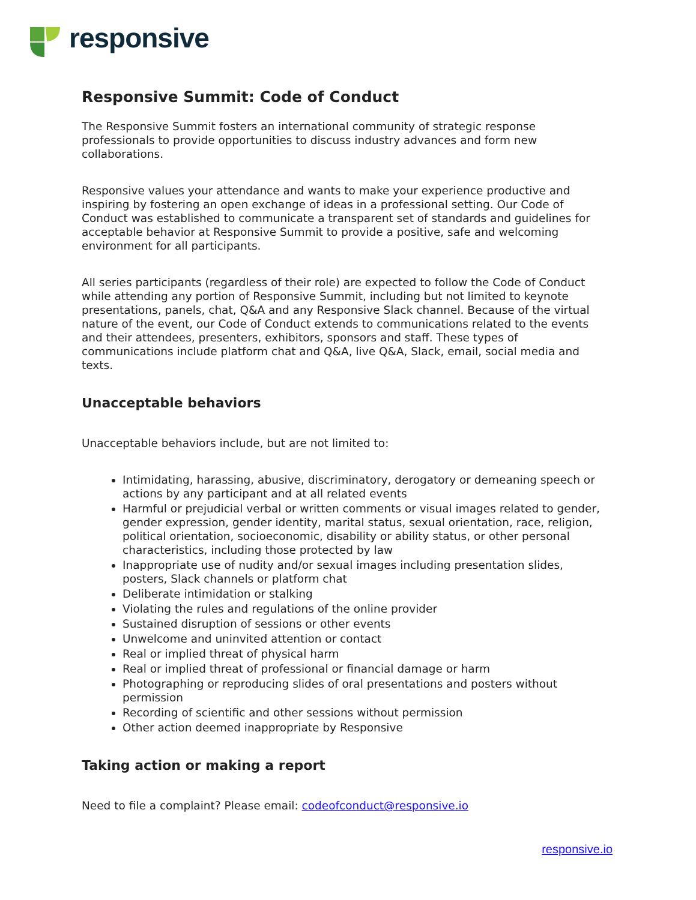responsive
Responsive Summit: Code of Conduct
The Responsive Summit fosters an international community of strategic response professionals to provide opportunities to discuss industry advances and form new collaborations.
Responsive values your attendance and wants to make your experience productive and inspiring by fostering an open exchange of ideas in a professional setting. Our Code of Conduct was established to communicate a transparent set of standards and guidelines for acceptable behavior at Responsive Summit to provide a positive, safe and welcoming environment for all participants.
All series participants (regardless of their role) are expected to follow the Code of Conduct while attending any portion of Responsive Summit, including but not limited to keynote presentations, panels, chat, Q&A and any Responsive Slack channel. Because of the virtual nature of the event, our Code of Conduct extends to communications related to the events and their attendees, presenters, exhibitors, sponsors and staff. These types of communications include platform chat and Q&A, live Q&A, Slack, email, social media and texts.
Unacceptable behaviors
Unacceptable behaviors include, but are not limited to:
Intimidating, harassing, abusive, discriminatory, derogatory or demeaning speech or actions by any participant and at all related events
Harmful or prejudicial verbal or written comments or visual images related to gender, gender expression, gender identity, marital status, sexual orientation, race, religion, political orientation, socioeconomic, disability or ability status, or other personal characteristics, including those protected by law
Inappropriate use of nudity and/or sexual images including presentation slides, posters, Slack channels or platform chat
Deliberate intimidation or stalking
Violating the rules and regulations of the online provider
Sustained disruption of sessions or other events
Unwelcome and uninvited attention or contact
Real or implied threat of physical harm
Real or implied threat of professional or financial damage or harm
Photographing or reproducing slides of oral presentations and posters without permission
Recording of scientific and other sessions without permission
Other action deemed inappropriate by Responsive
Taking action or making a report
Need to file a complaint? Please email: codeofconduct@responsive.io
responsive.io